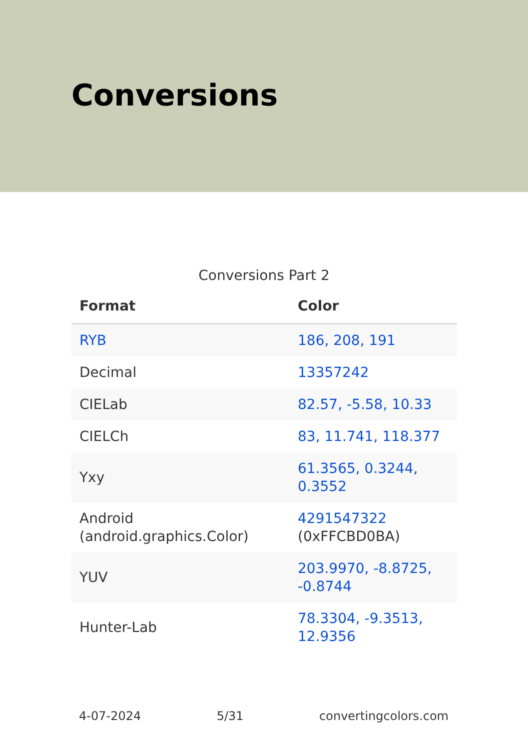Conversions
Conversions Part 2
| Format | Color |
| --- | --- |
| RYB | 186, 208, 191 |
| Decimal | 13357242 |
| CIELab | 82.57, -5.58, 10.33 |
| CIELCh | 83, 11.741, 118.377 |
| Yxy | 61.3565, 0.3244, 0.3552 |
| Android (android.graphics.Color) | 4291547322 (0xFFCBD0BA) |
| YUV | 203.9970, -8.8725, -0.8744 |
| Hunter-Lab | 78.3304, -9.3513, 12.9356 |
4-07-2024 5/31 convertingcolors.com